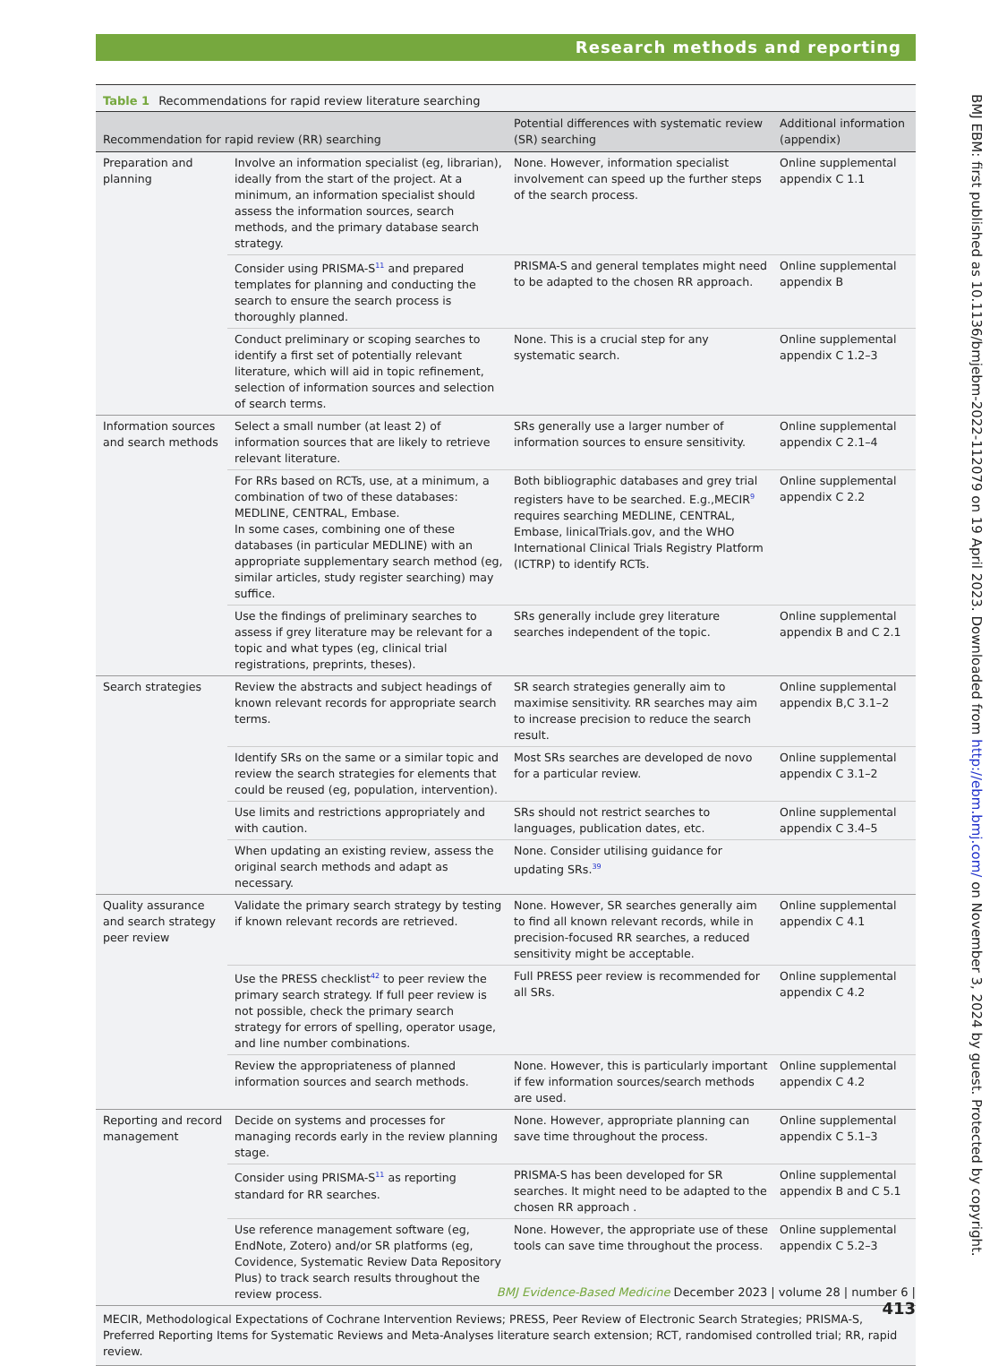Research methods and reporting
Table 1 Recommendations for rapid review literature searching
| Recommendation for rapid review (RR) searching | | Potential differences with systematic review (SR) searching | Additional information (appendix) |
| --- | --- | --- | --- |
| Preparation and planning | Involve an information specialist (eg, librarian), ideally from the start of the project. At a minimum, an information specialist should assess the information sources, search methods, and the primary database search strategy. | None. However, information specialist involvement can speed up the further steps of the search process. | Online supplemental appendix C 1.1 |
| | Consider using PRISMA-S<sup>11</sup> and prepared templates for planning and conducting the search to ensure the search process is thoroughly planned. | PRISMA-S and general templates might need to be adapted to the chosen RR approach. | Online supplemental appendix B |
| | Conduct preliminary or scoping searches to identify a first set of potentially relevant literature, which will aid in topic refinement, selection of information sources and selection of search terms. | None. This is a crucial step for any systematic search. | Online supplemental appendix C 1.2–3 |
| Information sources and search methods | Select a small number (at least 2) of information sources that are likely to retrieve relevant literature. | SRs generally use a larger number of information sources to ensure sensitivity. | Online supplemental appendix C 2.1–4 |
| | For RRs based on RCTs, use, at a minimum, a combination of two of these databases: MEDLINE, CENTRAL, Embase. In some cases, combining one of these databases (in particular MEDLINE) with an appropriate supplementary search method (eg, similar articles, study register searching) may suffice. | Both bibliographic databases and grey trial registers have to be searched. E.g.,MECIR<sup>9</sup> requires searching MEDLINE, CENTRAL, Embase, linicalTrials.gov, and the WHO International Clinical Trials Registry Platform (ICTRP) to identify RCTs. | Online supplemental appendix C 2.2 |
| | Use the findings of preliminary searches to assess if grey literature may be relevant for a topic and what types (eg, clinical trial registrations, preprints, theses). | SRs generally include grey literature searches independent of the topic. | Online supplemental appendix B and C 2.1 |
| Search strategies | Review the abstracts and subject headings of known relevant records for appropriate search terms. | SR search strategies generally aim to maximise sensitivity. RR searches may aim to increase precision to reduce the search result. | Online supplemental appendix B,C 3.1–2 |
| | Identify SRs on the same or a similar topic and review the search strategies for elements that could be reused (eg, population, intervention). | Most SRs searches are developed de novo for a particular review. | Online supplemental appendix C 3.1–2 |
| | Use limits and restrictions appropriately and with caution. | SRs should not restrict searches to languages, publication dates, etc. | Online supplemental appendix C 3.4–5 |
| | When updating an existing review, assess the original search methods and adapt as necessary. | None. Consider utilising guidance for updating SRs.<sup>39</sup> | |
| Quality assurance and search strategy peer review | Validate the primary search strategy by testing if known relevant records are retrieved. | None. However, SR searches generally aim to find all known relevant records, while in precision-focused RR searches, a reduced sensitivity might be acceptable. | Online supplemental appendix C 4.1 |
| | Use the PRESS checklist<sup>42</sup> to peer review the primary search strategy. If full peer review is not possible, check the primary search strategy for errors of spelling, operator usage, and line number combinations. | Full PRESS peer review is recommended for all SRs. | Online supplemental appendix C 4.2 |
| | Review the appropriateness of planned information sources and search methods. | None. However, this is particularly important if few information sources/search methods are used. | Online supplemental appendix C 4.2 |
| Reporting and record management | Decide on systems and processes for managing records early in the review planning stage. | None. However, appropriate planning can save time throughout the process. | Online supplemental appendix C 5.1–3 |
| | Consider using PRISMA-S<sup>11</sup> as reporting standard for RR searches. | PRISMA-S has been developed for SR searches. It might need to be adapted to the chosen RR approach . | Online supplemental appendix B and C 5.1 |
| | Use reference management software (eg, EndNote, Zotero) and/or SR platforms (eg, Covidence, Systematic Review Data Repository Plus) to track search results throughout the review process. | None. However, the appropriate use of these tools can save time throughout the process. | Online supplemental appendix C 5.2–3 |
MECIR, Methodological Expectations of Cochrane Intervention Reviews; PRESS, Peer Review of Electronic Search Strategies; PRISMA-S, Preferred Reporting Items for Systematic Reviews and Meta-Analyses literature search extension; RCT, randomised controlled trial; RR, rapid review.
BMJ EBM: first published as 10.1136/bmjebm-2022-112079 on 19 April 2023. Downloaded from http://ebm.bmj.com/ on November 3, 2024 by guest. Protected by copyright.
BMJ Evidence-Based Medicine December 2023 | volume 28 | number 6 | 413